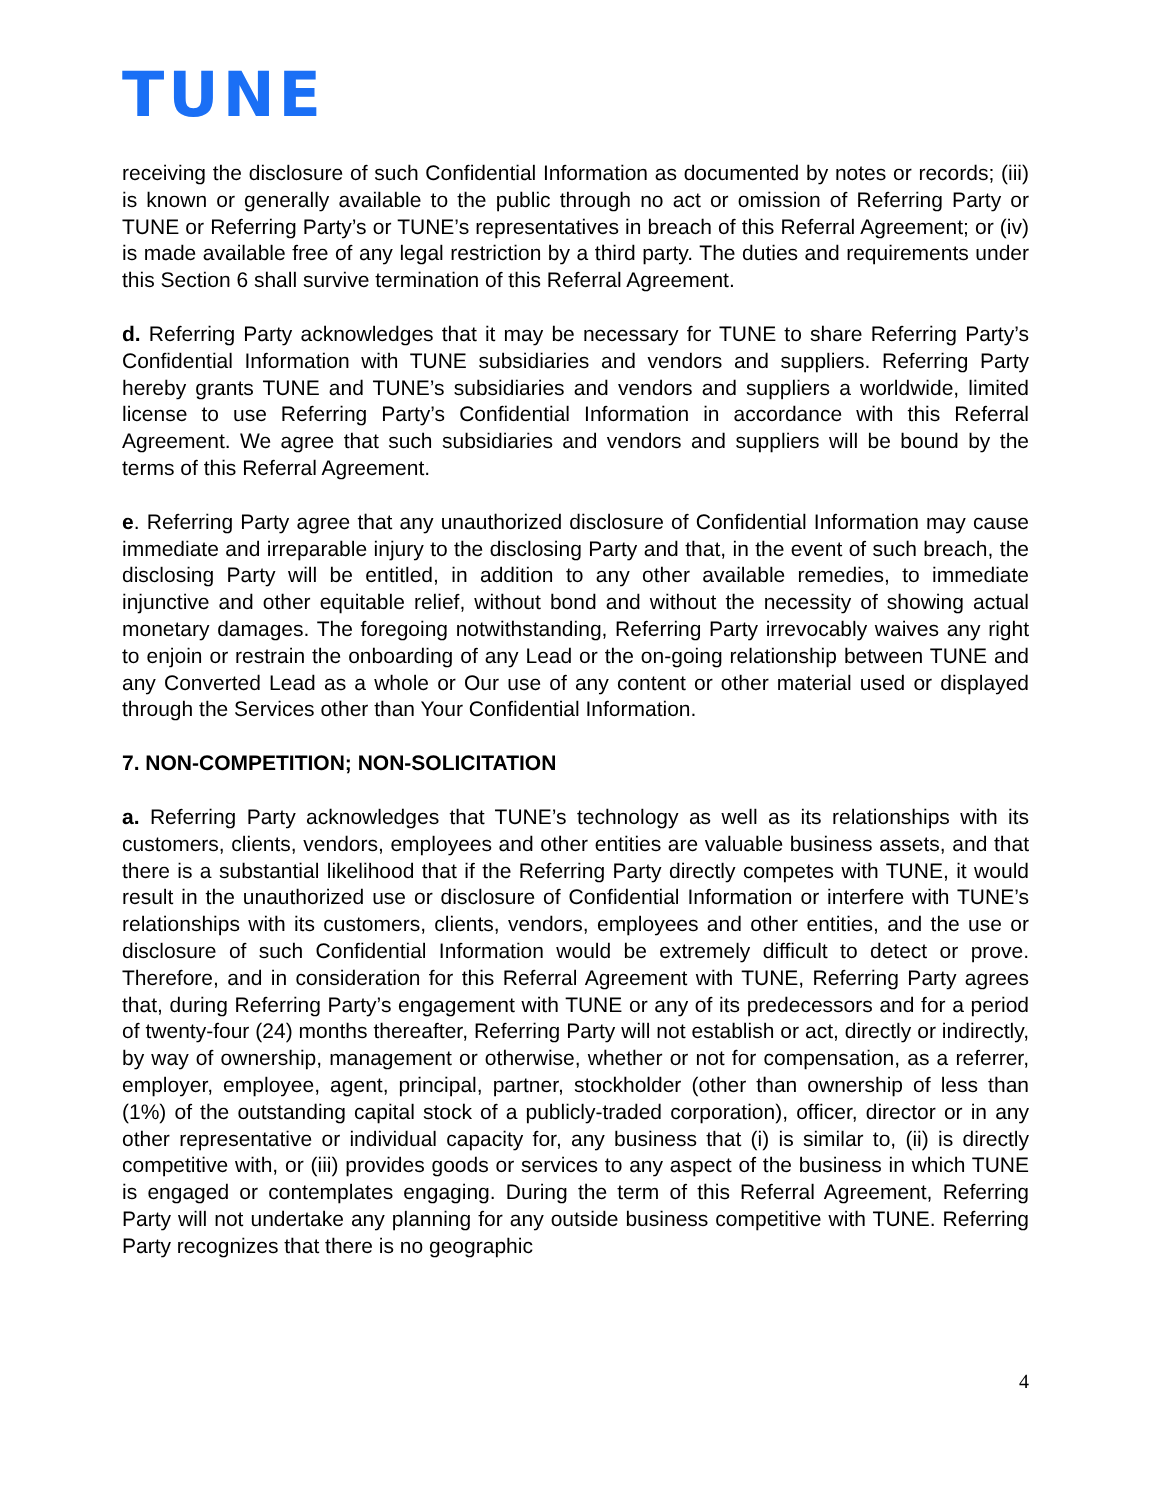TUNE
receiving the disclosure of such Confidential Information as documented by notes or records; (iii) is known or generally available to the public through no act or omission of Referring Party or TUNE or Referring Party’s or TUNE’s representatives in breach of this Referral Agreement; or (iv) is made available free of any legal restriction by a third party. The duties and requirements under this Section 6 shall survive termination of this Referral Agreement.
d. Referring Party acknowledges that it may be necessary for TUNE to share Referring Party’s Confidential Information with TUNE subsidiaries and vendors and suppliers. Referring Party hereby grants TUNE and TUNE’s subsidiaries and vendors and suppliers a worldwide, limited license to use Referring Party’s Confidential Information in accordance with this Referral Agreement. We agree that such subsidiaries and vendors and suppliers will be bound by the terms of this Referral Agreement.
e. Referring Party agree that any unauthorized disclosure of Confidential Information may cause immediate and irreparable injury to the disclosing Party and that, in the event of such breach, the disclosing Party will be entitled, in addition to any other available remedies, to immediate injunctive and other equitable relief, without bond and without the necessity of showing actual monetary damages. The foregoing notwithstanding, Referring Party irrevocably waives any right to enjoin or restrain the onboarding of any Lead or the on-going relationship between TUNE and any Converted Lead as a whole or Our use of any content or other material used or displayed through the Services other than Your Confidential Information.
7. NON-COMPETITION; NON-SOLICITATION
a. Referring Party acknowledges that TUNE’s technology as well as its relationships with its customers, clients, vendors, employees and other entities are valuable business assets, and that there is a substantial likelihood that if the Referring Party directly competes with TUNE, it would result in the unauthorized use or disclosure of Confidential Information or interfere with TUNE’s relationships with its customers, clients, vendors, employees and other entities, and the use or disclosure of such Confidential Information would be extremely difficult to detect or prove. Therefore, and in consideration for this Referral Agreement with TUNE, Referring Party agrees that, during Referring Party’s engagement with TUNE or any of its predecessors and for a period of twenty-four (24) months thereafter, Referring Party will not establish or act, directly or indirectly, by way of ownership, management or otherwise, whether or not for compensation, as a referrer, employer, employee, agent, principal, partner, stockholder (other than ownership of less than (1%) of the outstanding capital stock of a publicly-traded corporation), officer, director or in any other representative or individual capacity for, any business that (i) is similar to, (ii) is directly competitive with, or (iii) provides goods or services to any aspect of the business in which TUNE is engaged or contemplates engaging. During the term of this Referral Agreement, Referring Party will not undertake any planning for any outside business competitive with TUNE. Referring Party recognizes that there is no geographic
4